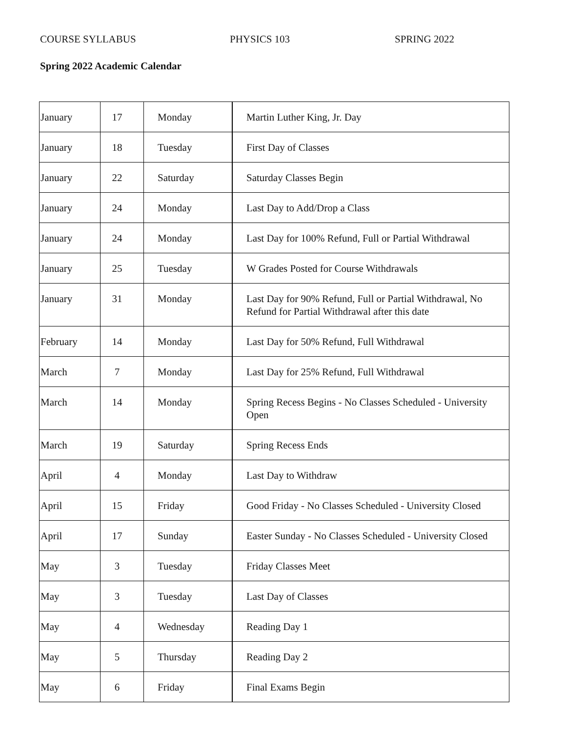COURSE SYLLABUS PHYSICS 103 SPRING 2022
Spring 2022 Academic Calendar
| January | 17 | Monday | Martin Luther King, Jr. Day |
| January | 18 | Tuesday | First Day of Classes |
| January | 22 | Saturday | Saturday Classes Begin |
| January | 24 | Monday | Last Day to Add/Drop a Class |
| January | 24 | Monday | Last Day for 100% Refund, Full or Partial Withdrawal |
| January | 25 | Tuesday | W Grades Posted for Course Withdrawals |
| January | 31 | Monday | Last Day for 90% Refund, Full or Partial Withdrawal, No Refund for Partial Withdrawal after this date |
| February | 14 | Monday | Last Day for 50% Refund, Full Withdrawal |
| March | 7 | Monday | Last Day for 25% Refund, Full Withdrawal |
| March | 14 | Monday | Spring Recess Begins - No Classes Scheduled - University Open |
| March | 19 | Saturday | Spring Recess Ends |
| April | 4 | Monday | Last Day to Withdraw |
| April | 15 | Friday | Good Friday - No Classes Scheduled - University Closed |
| April | 17 | Sunday | Easter Sunday - No Classes Scheduled - University Closed |
| May | 3 | Tuesday | Friday Classes Meet |
| May | 3 | Tuesday | Last Day of Classes |
| May | 4 | Wednesday | Reading Day 1 |
| May | 5 | Thursday | Reading Day 2 |
| May | 6 | Friday | Final Exams Begin |